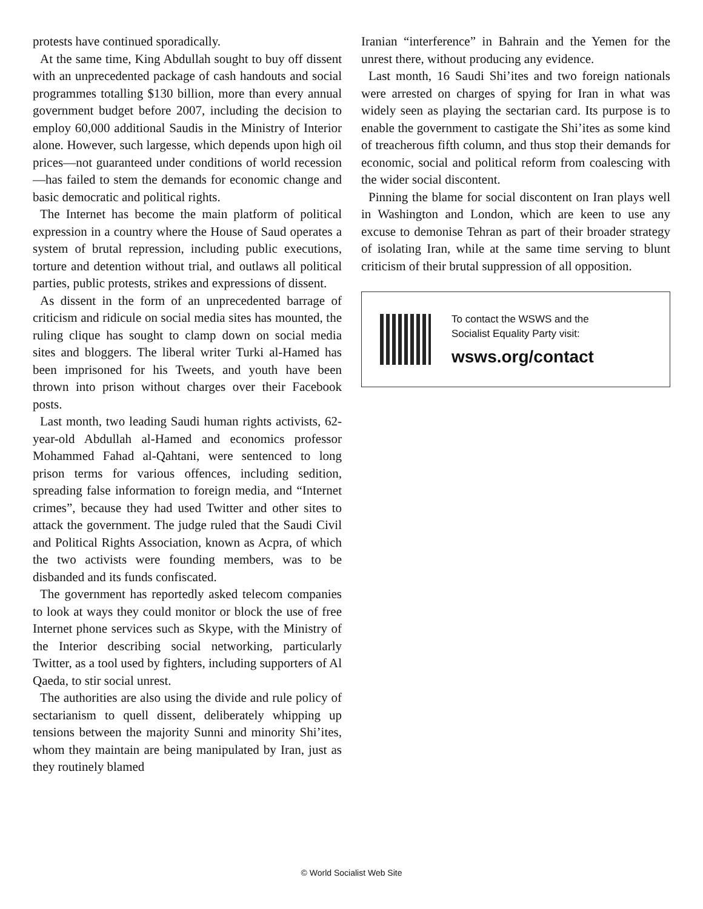protests have continued sporadically.
At the same time, King Abdullah sought to buy off dissent with an unprecedented package of cash handouts and social programmes totalling $130 billion, more than every annual government budget before 2007, including the decision to employ 60,000 additional Saudis in the Ministry of Interior alone. However, such largesse, which depends upon high oil prices—not guaranteed under conditions of world recession—has failed to stem the demands for economic change and basic democratic and political rights.
The Internet has become the main platform of political expression in a country where the House of Saud operates a system of brutal repression, including public executions, torture and detention without trial, and outlaws all political parties, public protests, strikes and expressions of dissent.
As dissent in the form of an unprecedented barrage of criticism and ridicule on social media sites has mounted, the ruling clique has sought to clamp down on social media sites and bloggers. The liberal writer Turki al-Hamed has been imprisoned for his Tweets, and youth have been thrown into prison without charges over their Facebook posts.
Last month, two leading Saudi human rights activists, 62-year-old Abdullah al-Hamed and economics professor Mohammed Fahad al-Qahtani, were sentenced to long prison terms for various offences, including sedition, spreading false information to foreign media, and “Internet crimes”, because they had used Twitter and other sites to attack the government. The judge ruled that the Saudi Civil and Political Rights Association, known as Acpra, of which the two activists were founding members, was to be disbanded and its funds confiscated.
The government has reportedly asked telecom companies to look at ways they could monitor or block the use of free Internet phone services such as Skype, with the Ministry of the Interior describing social networking, particularly Twitter, as a tool used by fighters, including supporters of Al Qaeda, to stir social unrest.
The authorities are also using the divide and rule policy of sectarianism to quell dissent, deliberately whipping up tensions between the majority Sunni and minority Shi’ites, whom they maintain are being manipulated by Iran, just as they routinely blamed
Iranian “interference” in Bahrain and the Yemen for the unrest there, without producing any evidence.
Last month, 16 Saudi Shi’ites and two foreign nationals were arrested on charges of spying for Iran in what was widely seen as playing the sectarian card. Its purpose is to enable the government to castigate the Shi’ites as some kind of treacherous fifth column, and thus stop their demands for economic, social and political reform from coalescing with the wider social discontent.
Pinning the blame for social discontent on Iran plays well in Washington and London, which are keen to use any excuse to demonise Tehran as part of their broader strategy of isolating Iran, while at the same time serving to blunt criticism of their brutal suppression of all opposition.
To contact the WSWS and the
Socialist Equality Party visit:
wsws.org/contact
© World Socialist Web Site